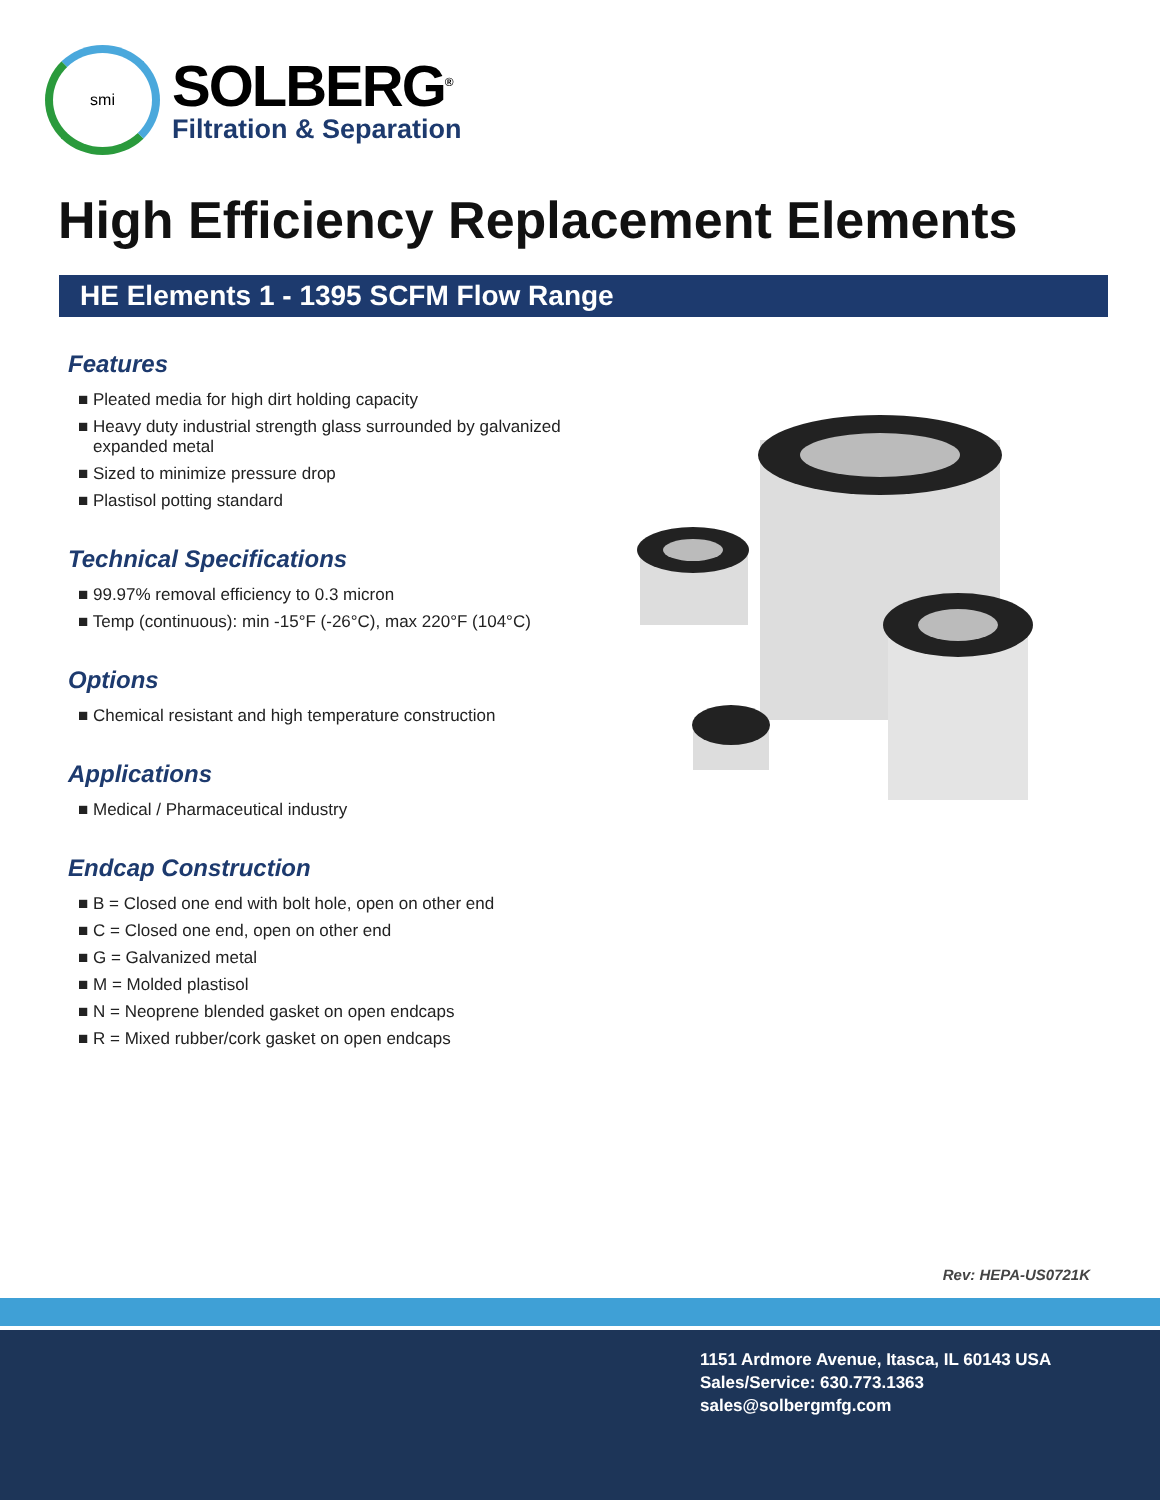smi
SOLBERG<sup>®</sup>
Filtration & Separation
High Efficiency Replacement Elements
HE Elements 1 - 1395 SCFM Flow Range
Features
■ Pleated media for high dirt holding capacity
■ Heavy duty industrial strength glass surrounded by galvanized expanded metal
■ Sized to minimize pressure drop
■ Plastisol potting standard
Technical Specifications
■ 99.97% removal efficiency to 0.3 micron
■ Temp (continuous): min -15°F (-26°C), max 220°F (104°C)
Options
■ Chemical resistant and high temperature construction
Applications
■ Medical / Pharmaceutical industry
Endcap Construction
■ B = Closed one end with bolt hole, open on other end
■ C = Closed one end, open on other end
■ G = Galvanized metal
■ M = Molded plastisol
■ N = Neoprene blended gasket on open endcaps
■ R = Mixed rubber/cork gasket on open endcaps
Rev: HEPA-US0721K
1151 Ardmore Avenue, Itasca, IL 60143 USA
Sales/Service: 630.773.1363
sales@solbergmfg.com